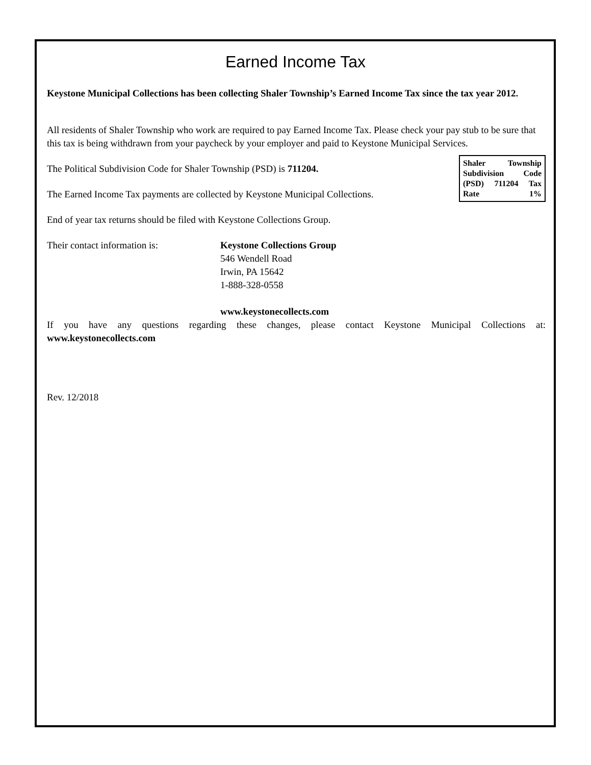Earned Income Tax
Keystone Municipal Collections has been collecting Shaler Township’s Earned Income Tax since the tax year 2012.
All residents of Shaler Township who work are required to pay Earned Income Tax. Please check your pay stub to be sure that this tax is being withdrawn from your paycheck by your employer and paid to Keystone Municipal Services.
Shaler Township Subdivision Code (PSD) 711204 Tax Rate 1%
The Political Subdivision Code for Shaler Township (PSD) is 711204.
The Earned Income Tax payments are collected by Keystone Municipal Collections.
End of year tax returns should be filed with Keystone Collections Group.
Their contact information is: Keystone Collections Group
546 Wendell Road
Irwin, PA 15642
1-888-328-0558
www.keystonecollects.com
If you have any questions regarding these changes, please contact Keystone Municipal Collections at: www.keystonecollects.com
Rev. 12/2018